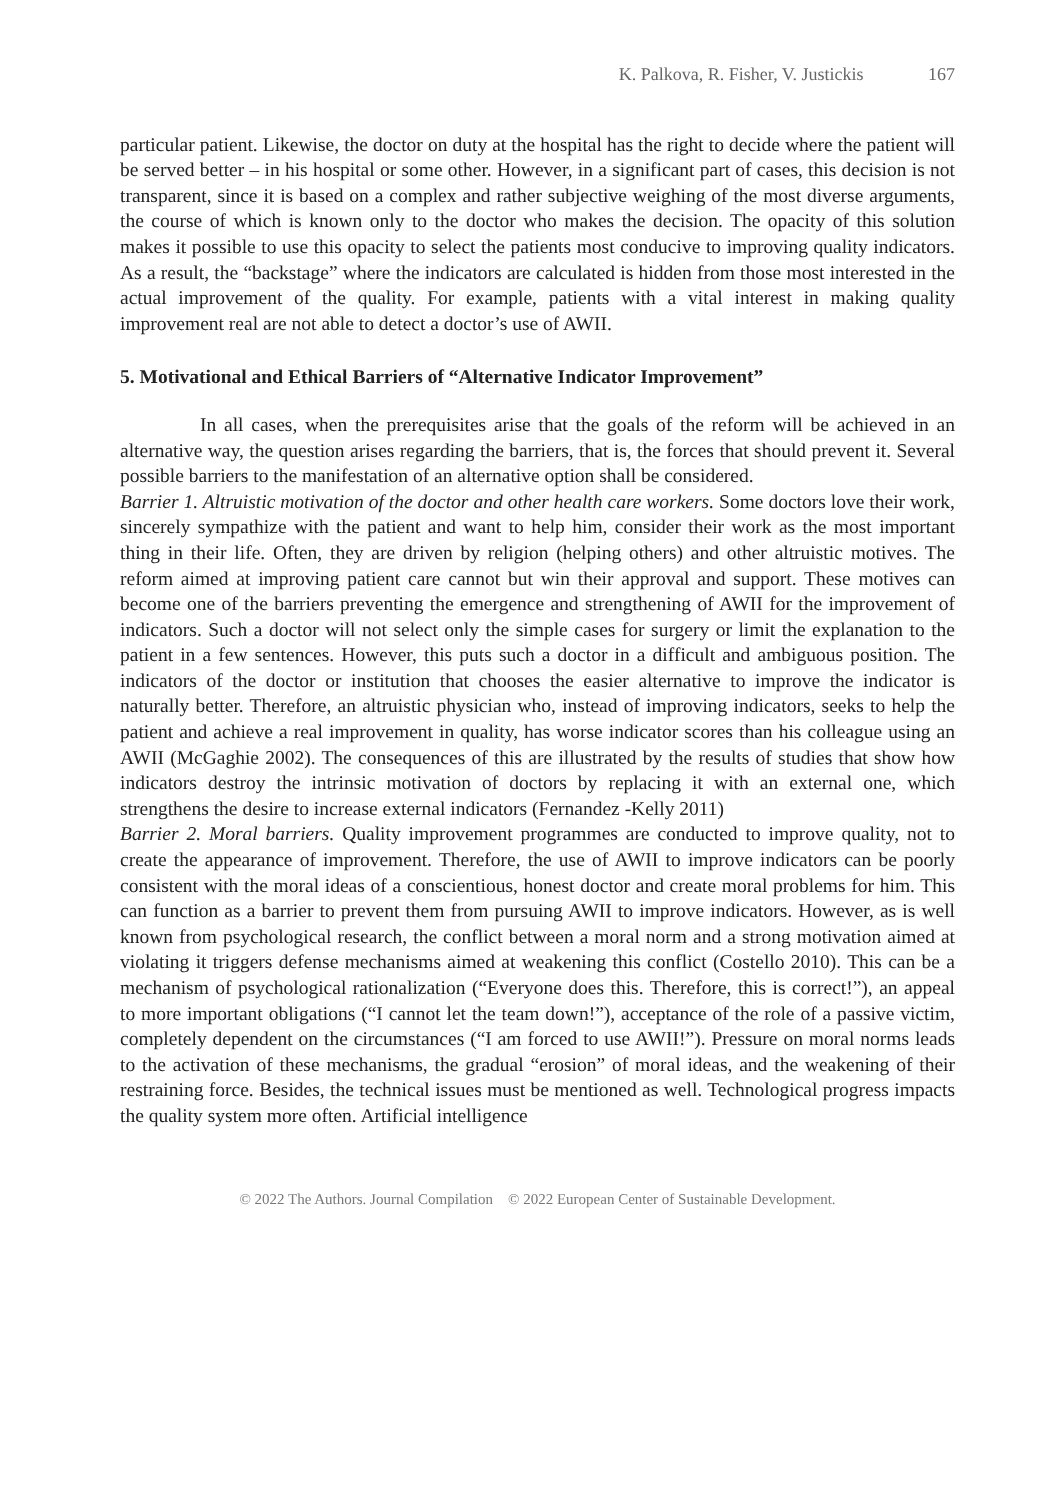K. Palkova, R. Fisher, V. Justickis 167
particular patient. Likewise, the doctor on duty at the hospital has the right to decide where the patient will be served better – in his hospital or some other. However, in a significant part of cases, this decision is not transparent, since it is based on a complex and rather subjective weighing of the most diverse arguments, the course of which is known only to the doctor who makes the decision. The opacity of this solution makes it possible to use this opacity to select the patients most conducive to improving quality indicators. As a result, the “backstage” where the indicators are calculated is hidden from those most interested in the actual improvement of the quality. For example, patients with a vital interest in making quality improvement real are not able to detect a doctor’s use of AWII.
5. Motivational and Ethical Barriers of “Alternative Indicator Improvement”
In all cases, when the prerequisites arise that the goals of the reform will be achieved in an alternative way, the question arises regarding the barriers, that is, the forces that should prevent it. Several possible barriers to the manifestation of an alternative option shall be considered.
Barrier 1. Altruistic motivation of the doctor and other health care workers. Some doctors love their work, sincerely sympathize with the patient and want to help him, consider their work as the most important thing in their life. Often, they are driven by religion (helping others) and other altruistic motives. The reform aimed at improving patient care cannot but win their approval and support. These motives can become one of the barriers preventing the emergence and strengthening of AWII for the improvement of indicators. Such a doctor will not select only the simple cases for surgery or limit the explanation to the patient in a few sentences. However, this puts such a doctor in a difficult and ambiguous position. The indicators of the doctor or institution that chooses the easier alternative to improve the indicator is naturally better. Therefore, an altruistic physician who, instead of improving indicators, seeks to help the patient and achieve a real improvement in quality, has worse indicator scores than his colleague using an AWII (McGaghie 2002). The consequences of this are illustrated by the results of studies that show how indicators destroy the intrinsic motivation of doctors by replacing it with an external one, which strengthens the desire to increase external indicators (Fernandez -Kelly 2011)
Barrier 2. Moral barriers. Quality improvement programmes are conducted to improve quality, not to create the appearance of improvement. Therefore, the use of AWII to improve indicators can be poorly consistent with the moral ideas of a conscientious, honest doctor and create moral problems for him. This can function as a barrier to prevent them from pursuing AWII to improve indicators. However, as is well known from psychological research, the conflict between a moral norm and a strong motivation aimed at violating it triggers defense mechanisms aimed at weakening this conflict (Costello 2010). This can be a mechanism of psychological rationalization (“Everyone does this. Therefore, this is correct!”), an appeal to more important obligations (“I cannot let the team down!”), acceptance of the role of a passive victim, completely dependent on the circumstances (“I am forced to use AWII!”). Pressure on moral norms leads to the activation of these mechanisms, the gradual “erosion” of moral ideas, and the weakening of their restraining force. Besides, the technical issues must be mentioned as well. Technological progress impacts the quality system more often. Artificial intelligence
© 2022 The Authors. Journal Compilation © 2022 European Center of Sustainable Development.